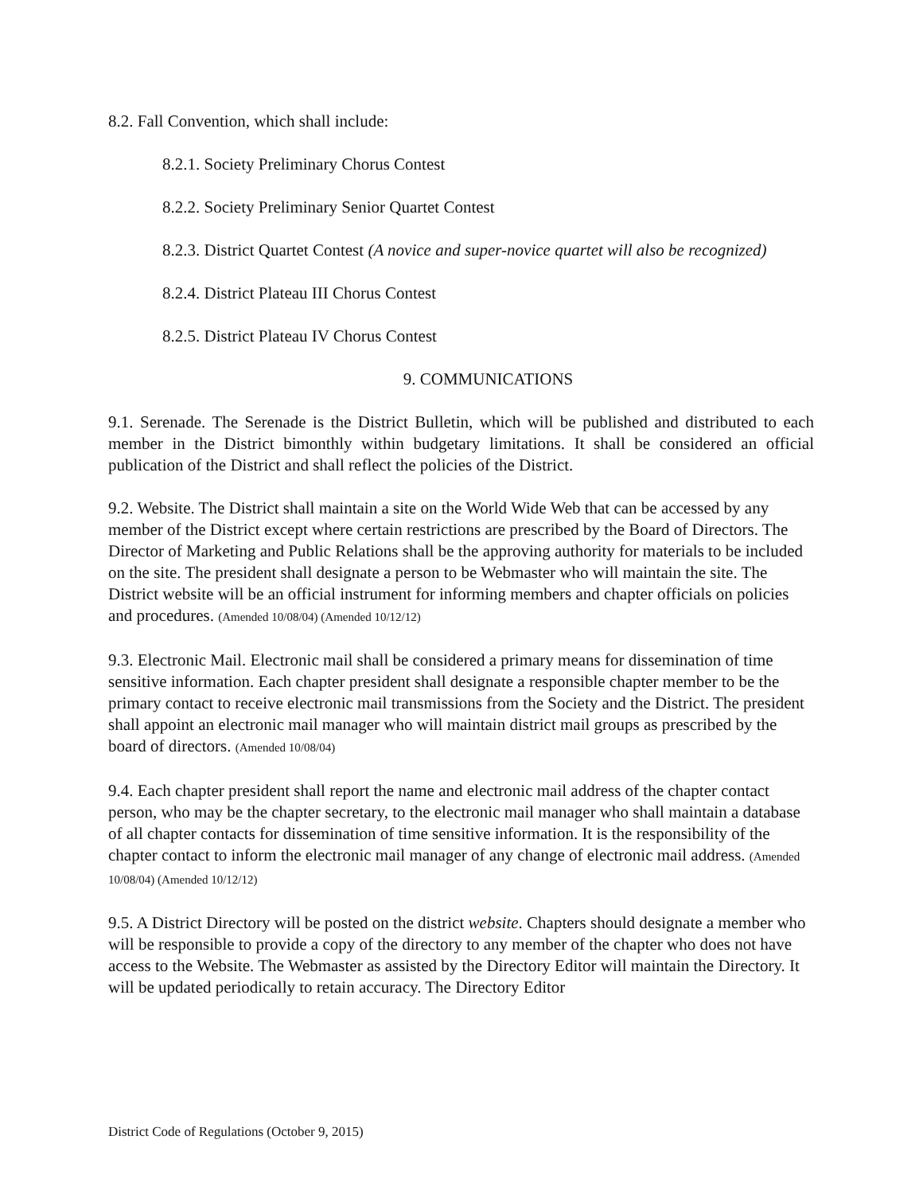8.2. Fall Convention, which shall include:
8.2.1. Society Preliminary Chorus Contest
8.2.2. Society Preliminary Senior Quartet Contest
8.2.3. District Quartet Contest (A novice and super-novice quartet will also be recognized)
8.2.4. District Plateau III Chorus Contest
8.2.5. District Plateau IV Chorus Contest
9. COMMUNICATIONS
9.1. Serenade. The Serenade is the District Bulletin, which will be published and distributed to each member in the District bimonthly within budgetary limitations. It shall be considered an official publication of the District and shall reflect the policies of the District.
9.2. Website. The District shall maintain a site on the World Wide Web that can be accessed by any member of the District except where certain restrictions are prescribed by the Board of Directors. The Director of Marketing and Public Relations shall be the approving authority for materials to be included on the site. The president shall designate a person to be Webmaster who will maintain the site. The District website will be an official instrument for informing members and chapter officials on policies and procedures. (Amended 10/08/04) (Amended 10/12/12)
9.3. Electronic Mail. Electronic mail shall be considered a primary means for dissemination of time sensitive information. Each chapter president shall designate a responsible chapter member to be the primary contact to receive electronic mail transmissions from the Society and the District. The president shall appoint an electronic mail manager who will maintain district mail groups as prescribed by the board of directors. (Amended 10/08/04)
9.4. Each chapter president shall report the name and electronic mail address of the chapter contact person, who may be the chapter secretary, to the electronic mail manager who shall maintain a database of all chapter contacts for dissemination of time sensitive information. It is the responsibility of the chapter contact to inform the electronic mail manager of any change of electronic mail address. (Amended 10/08/04) (Amended 10/12/12)
9.5. A District Directory will be posted on the district website. Chapters should designate a member who will be responsible to provide a copy of the directory to any member of the chapter who does not have access to the Website. The Webmaster as assisted by the Directory Editor will maintain the Directory. It will be updated periodically to retain accuracy. The Directory Editor
District Code of Regulations (October 9, 2015)